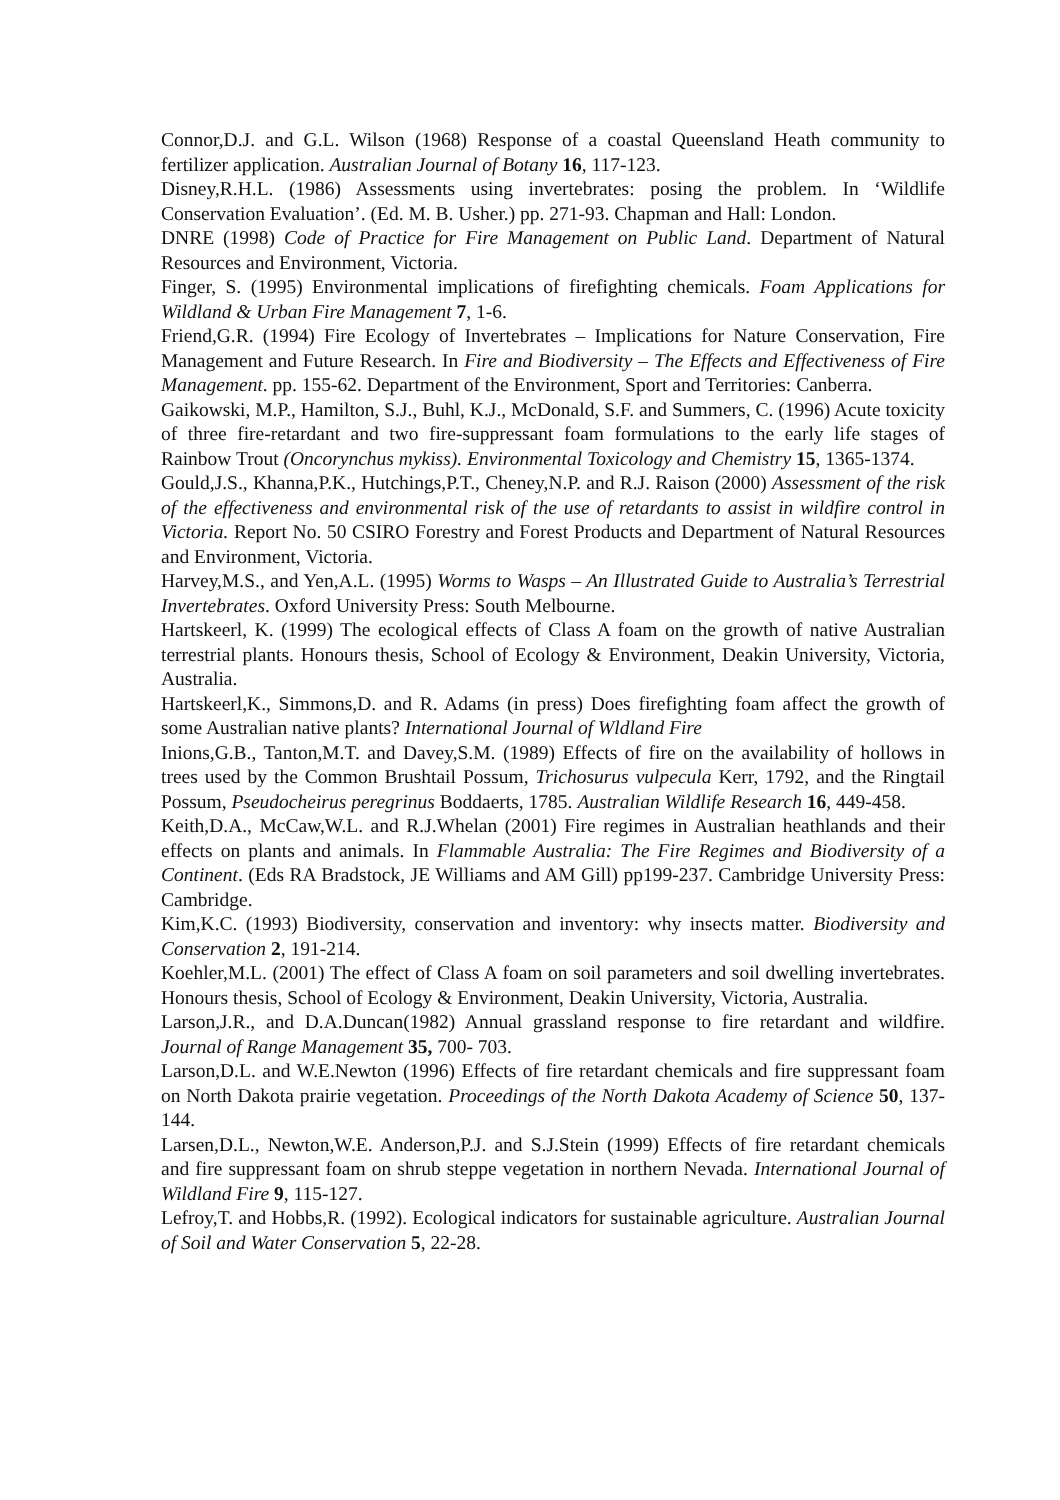Connor,D.J. and G.L. Wilson (1968) Response of a coastal Queensland Heath community to fertilizer application. Australian Journal of Botany 16, 117-123.
Disney,R.H.L. (1986) Assessments using invertebrates: posing the problem. In ‘Wildlife Conservation Evaluation’. (Ed. M. B. Usher.) pp. 271-93. Chapman and Hall: London.
DNRE (1998) Code of Practice for Fire Management on Public Land. Department of Natural Resources and Environment, Victoria.
Finger, S. (1995) Environmental implications of firefighting chemicals. Foam Applications for Wildland & Urban Fire Management 7, 1-6.
Friend,G.R. (1994) Fire Ecology of Invertebrates – Implications for Nature Conservation, Fire Management and Future Research. In Fire and Biodiversity – The Effects and Effectiveness of Fire Management. pp. 155-62. Department of the Environment, Sport and Territories: Canberra.
Gaikowski, M.P., Hamilton, S.J., Buhl, K.J., McDonald, S.F. and Summers, C. (1996) Acute toxicity of three fire-retardant and two fire-suppressant foam formulations to the early life stages of Rainbow Trout (Oncorynchus mykiss). Environmental Toxicology and Chemistry 15, 1365-1374.
Gould,J.S., Khanna,P.K., Hutchings,P.T., Cheney,N.P. and R.J. Raison (2000) Assessment of the risk of the effectiveness and environmental risk of the use of retardants to assist in wildfire control in Victoria. Report No. 50 CSIRO Forestry and Forest Products and Department of Natural Resources and Environment, Victoria.
Harvey,M.S., and Yen,A.L. (1995) Worms to Wasps – An Illustrated Guide to Australia’s Terrestrial Invertebrates. Oxford University Press: South Melbourne.
Hartskeerl, K. (1999) The ecological effects of Class A foam on the growth of native Australian terrestrial plants. Honours thesis, School of Ecology & Environment, Deakin University, Victoria, Australia.
Hartskeerl,K., Simmons,D. and R. Adams (in press) Does firefighting foam affect the growth of some Australian native plants? International Journal of Wldland Fire
Inions,G.B., Tanton,M.T. and Davey,S.M. (1989) Effects of fire on the availability of hollows in trees used by the Common Brushtail Possum, Trichosurus vulpecula Kerr, 1792, and the Ringtail Possum, Pseudocheirus peregrinus Boddaerts, 1785. Australian Wildlife Research 16, 449-458.
Keith,D.A., McCaw,W.L. and R.J.Whelan (2001) Fire regimes in Australian heathlands and their effects on plants and animals. In Flammable Australia: The Fire Regimes and Biodiversity of a Continent. (Eds RA Bradstock, JE Williams and AM Gill) pp199-237. Cambridge University Press: Cambridge.
Kim,K.C. (1993) Biodiversity, conservation and inventory: why insects matter. Biodiversity and Conservation 2, 191-214.
Koehler,M.L. (2001) The effect of Class A foam on soil parameters and soil dwelling invertebrates. Honours thesis, School of Ecology & Environment, Deakin University, Victoria, Australia.
Larson,J.R., and D.A.Duncan(1982) Annual grassland response to fire retardant and wildfire. Journal of Range Management 35, 700- 703.
Larson,D.L. and W.E.Newton (1996) Effects of fire retardant chemicals and fire suppressant foam on North Dakota prairie vegetation. Proceedings of the North Dakota Academy of Science 50, 137-144.
Larsen,D.L., Newton,W.E. Anderson,P.J. and S.J.Stein (1999) Effects of fire retardant chemicals and fire suppressant foam on shrub steppe vegetation in northern Nevada. International Journal of Wildland Fire 9, 115-127.
Lefroy,T. and Hobbs,R. (1992). Ecological indicators for sustainable agriculture. Australian Journal of Soil and Water Conservation 5, 22-28.